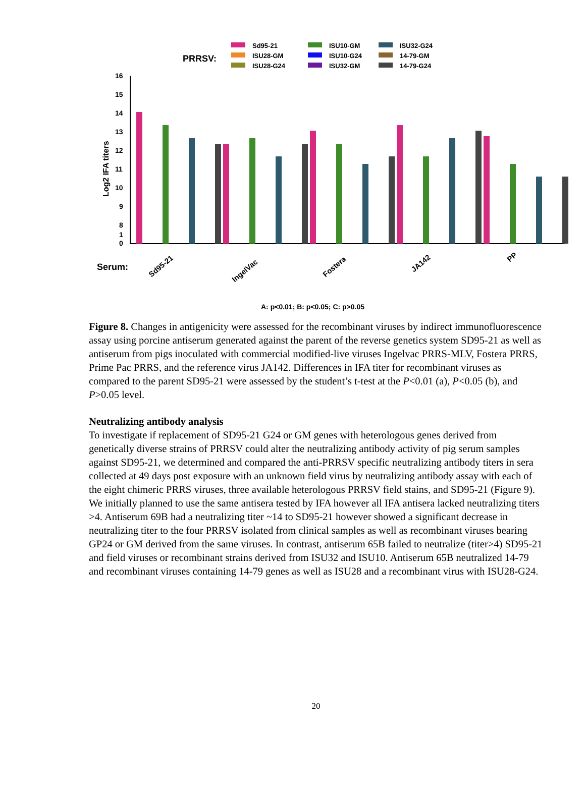PRRSV:
Sd95-21
ISU28-GM
ISU28-G24
ISU10-GM
ISU10-G24
ISU32-GM
ISU32-G24
14-79-GM
14-79-G24
16
15
14
13
12
11
10
9
8
1
0
Log2 IFA titers
Serum:
Sd95-21
IngelVac
Fostera
JA142
PP
A: p<0.01; B: p<0.05; C: p>0.05
Figure 8. Changes in antigenicity were assessed for the recombinant viruses by indirect immunofluorescence assay using porcine antiserum generated against the parent of the reverse genetics system SD95-21 as well as antiserum from pigs inoculated with commercial modified-live viruses Ingelvac PRRS-MLV, Fostera PRRS, Prime Pac PRRS, and the reference virus JA142. Differences in IFA titer for recombinant viruses as compared to the parent SD95-21 were assessed by the student’s t-test at the P<0.01 (a), P<0.05 (b), and P>0.05 level.
Neutralizing antibody analysis
To investigate if replacement of SD95-21 G24 or GM genes with heterologous genes derived from genetically diverse strains of PRRSV could alter the neutralizing antibody activity of pig serum samples against SD95-21, we determined and compared the anti-PRRSV specific neutralizing antibody titers in sera collected at 49 days post exposure with an unknown field virus by neutralizing antibody assay with each of the eight chimeric PRRS viruses, three available heterologous PRRSV field stains, and SD95-21 (Figure 9). We initially planned to use the same antisera tested by IFA however all IFA antisera lacked neutralizing titers >4. Antiserum 69B had a neutralizing titer ~14 to SD95-21 however showed a significant decrease in neutralizing titer to the four PRRSV isolated from clinical samples as well as recombinant viruses bearing GP24 or GM derived from the same viruses. In contrast, antiserum 65B failed to neutralize (titer>4) SD95-21 and field viruses or recombinant strains derived from ISU32 and ISU10. Antiserum 65B neutralized 14-79 and recombinant viruses containing 14-79 genes as well as ISU28 and a recombinant virus with ISU28-G24.
20